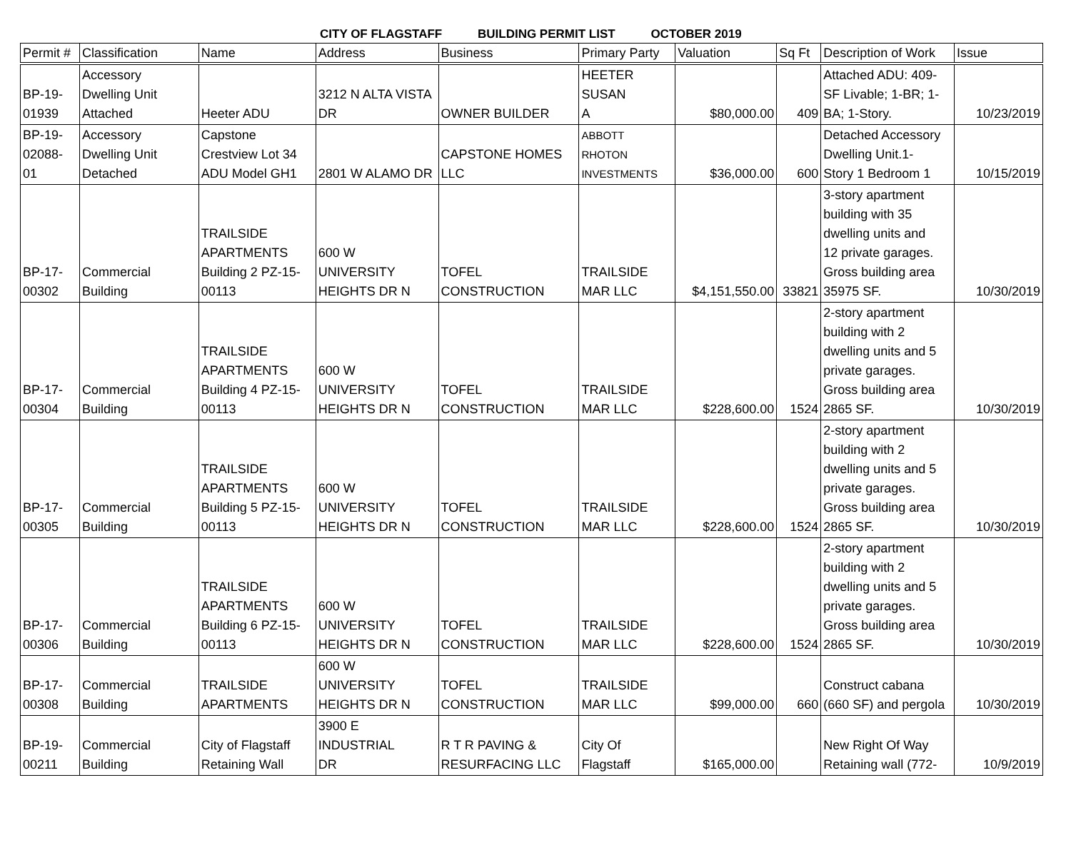CITY OF FLAGSTAFF BUILDING PERMIT LIST OCTOBER 2019
| Permit # | Classification | Name | Address | Business | Primary Party | Valuation | Sq Ft | Description of Work | Issue |
| --- | --- | --- | --- | --- | --- | --- | --- | --- | --- |
| BP-19- 01939 | Accessory Dwelling Unit Attached | Heeter ADU | 3212 N ALTA VISTA DR | OWNER BUILDER | HEETER SUSAN A | $80,000.00 | 409 | Attached ADU: 409- SF Livable; 1-BR; 1- BA; 1-Story. | 10/23/2019 |
| BP-19- 02088- 01 | Accessory Dwelling Unit Detached | Capstone Crestview Lot 34 ADU Model GH1 | 2801 W ALAMO DR | CAPSTONE HOMES LLC | ABBOTT RHOTON INVESTMENTS | $36,000.00 | 600 | Detached Accessory Dwelling Unit.1- Story 1 Bedroom 1 | 10/15/2019 |
| BP-17- 00302 | Commercial Building | TRAILSIDE APARTMENTS Building 2 PZ-15- 00113 | 600 W UNIVERSITY HEIGHTS DR N | TOFEL CONSTRUCTION | TRAILSIDE MAR LLC | $4,151,550.00 | 33821 | 3-story apartment building with 35 dwelling units and 12 private garages. Gross building area 35975 SF. | 10/30/2019 |
| BP-17- 00304 | Commercial Building | TRAILSIDE APARTMENTS Building 4 PZ-15- 00113 | 600 W UNIVERSITY HEIGHTS DR N | TOFEL CONSTRUCTION | TRAILSIDE MAR LLC | $228,600.00 | 1524 | 2-story apartment building with 2 dwelling units and 5 private garages. Gross building area 2865 SF. | 10/30/2019 |
| BP-17- 00305 | Commercial Building | TRAILSIDE APARTMENTS Building 5 PZ-15- 00113 | 600 W UNIVERSITY HEIGHTS DR N | TOFEL CONSTRUCTION | TRAILSIDE MAR LLC | $228,600.00 | 1524 | 2-story apartment building with 2 dwelling units and 5 private garages. Gross building area 2865 SF. | 10/30/2019 |
| BP-17- 00306 | Commercial Building | TRAILSIDE APARTMENTS Building 6 PZ-15- 00113 | 600 W UNIVERSITY HEIGHTS DR N | TOFEL CONSTRUCTION | TRAILSIDE MAR LLC | $228,600.00 | 1524 | 2-story apartment building with 2 dwelling units and 5 private garages. Gross building area 2865 SF. | 10/30/2019 |
| BP-17- 00308 | Commercial Building | TRAILSIDE APARTMENTS | 600 W UNIVERSITY HEIGHTS DR N | TOFEL CONSTRUCTION | TRAILSIDE MAR LLC | $99,000.00 | 660 | Construct cabana (660 SF) and pergola | 10/30/2019 |
| BP-19- 00211 | Commercial Building | City of Flagstaff Retaining Wall | 3900 E INDUSTRIAL DR | R T R PAVING & RESURFACING LLC | City Of Flagstaff | $165,000.00 | | New Right Of Way Retaining wall (772- | 10/9/2019 |